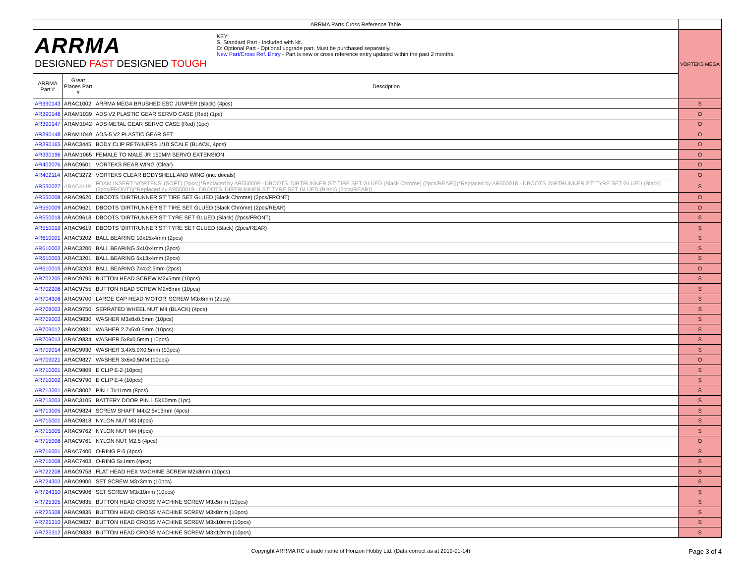| ARRMA Parts Cross Reference Table | | | |
| ARRMA DESIGNED FAST DESIGNED TOUGH KEY: S: Standard Part - Included with kit. O: Optional Part - Optional upgrade part. Must be purchased separately. New Part/Cross Ref. Entry - Part is new or cross reference entry updated within the past 2 months. | | | VORTEKS MEGA |
| ARRMA Part # | Great Planes Part # | Description | |
| AR390143 | ARAC1002 | ARRMA MEGA BRUSHED ESC JUMPER (Black) (4pcs) | S |
| AR390146 | ARAM1039 | ADS V2 PLASTIC GEAR SERVO CASE (Red) (1pc) | O |
| AR390147 | ARAM1042 | ADS METAL GEAR SERVO CASE (Red) (1pc) | O |
| AR390148 | ARAM1049 | ADS-5 V2 PLASTIC GEAR SET | O |
| AR390165 | ARAC3445 | BODY CLIP RETAINERS 1/10 SCALE (BLACK, 4pcs) | O |
| AR390196 | ARAM1065 | FEMALE TO MALE JR 150MM SERVO EXTENSION | O |
| AR402076 | ARAC9601 | VORTEKS REAR WING (Clear) | O |
| AR402114 | ARAC3272 | VORTEKS CLEAR BODYSHELL AND WING (inc. decals) | O |
| AR530027 | ARAC4119 | FOAM INSERT 'VORTEKS' (SOFT) (2pcs)(*Replaced by AR550009 - DBOOTS 'DIRTRUNNER ST' TIRE SET GLUED (Black Chrome) (2pcs/REAR))(*Replaced by AR550018 - DBOOTS 'DIRTRUNNER ST' TYRE SET GLUED (Black) (2pcs/FRONT))(*Replaced by AR550019 - DBOOTS 'DIRTRUNNER ST' TYRE SET GLUED (Black) (2pcs/REAR)) | S |
| AR550008 | ARAC9620 | DBOOTS 'DIRTRUNNER ST' TIRE SET GLUED (Black Chrome) (2pcs/FRONT) | O |
| AR550009 | ARAC9621 | DBOOTS 'DIRTRUNNER ST' TIRE SET GLUED (Black Chrome) (2pcs/REAR) | O |
| AR550018 | ARAC9618 | DBOOTS 'DIRTRUNNER ST' TYRE SET GLUED (Black) (2pcs/FRONT) | S |
| AR550019 | ARAC9619 | DBOOTS 'DIRTRUNNER ST' TYRE SET GLUED (Black) (2pcs/REAR) | S |
| AR610001 | ARAC3202 | BALL BEARING 10x15x4mm (2pcs) | S |
| AR610002 | ARAC3200 | BALL BEARING 5x10x4mm (2pcs) | S |
| AR610003 | ARAC3201 | BALL BEARING 5x13x4mm (2pcs) | S |
| AR610015 | ARAC3203 | BALL BEARING 7x4x2.5mm (2pcs) | O |
| AR702205 | ARAC9795 | BUTTON HEAD SCREW M2x5mm (10pcs) | S |
| AR702206 | ARAC9755 | BUTTON HEAD SCREW M2x6mm (10pcs) | S |
| AR704306 | ARAC9700 | LARGE CAP HEAD 'MOTOR' SCREW M3x6mm (2pcs) | S |
| AR708003 | ARAC9750 | SERRATED WHEEL NUT M4 (BLACK) (4pcs) | S |
| AR709003 | ARAC9830 | WASHER M3x8x0.5mm (10pcs) | S |
| AR709012 | ARAC9831 | WASHER 2.7x5x0.5mm (10pcs) | S |
| AR709013 | ARAC9834 | WASHER 5x8x0.5mm (10pcs) | S |
| AR709014 | ARAC9930 | WASHER 3.4X5.9X0.5mm (10pcs) | S |
| AR709021 | ARAC9827 | WASHER 3x6x0.5MM (10pcs) | O |
| AR710001 | ARAC9809 | E CLIP E-2 (10pcs) | S |
| AR710002 | ARAC9790 | E CLIP E-4 (10pcs) | S |
| AR713001 | ARAC8002 | PIN 1.7x11mm (8pcs) | S |
| AR713003 | ARAC3105 | BATTERY DOOR PIN 1.5X60mm (1pc) | S |
| AR713005 | ARAC9824 | SCREW SHAFT M4x2.5x13mm (4pcs) | S |
| AR715001 | ARAC9818 | NYLON NUT M3 (4pcs) | S |
| AR715005 | ARAC9762 | NYLON NUT M4 (4pcs) | S |
| AR715008 | ARAC9761 | NYLON NUT M2.5 (4pcs) | O |
| AR716001 | ARAC7400 | O-RING P-5 (4pcs) | S |
| AR716008 | ARAC7403 | O-RING 5x1mm (4pcs) | S |
| AR722208 | ARAC9758 | FLAT HEAD HEX MACHINE SCREW M2x8mm (10pcs) | S |
| AR724303 | ARAC9900 | SET SCREW M3x3mm (10pcs) | S |
| AR724310 | ARAC9906 | SET SCREW M3x10mm (10pcs) | S |
| AR725305 | ARAC9835 | BUTTON HEAD CROSS MACHINE SCREW M3x5mm (10pcs) | S |
| AR725308 | ARAC9836 | BUTTON HEAD CROSS MACHINE SCREW M3x8mm (10pcs) | S |
| AR725310 | ARAC9837 | BUTTON HEAD CROSS MACHINE SCREW M3x10mm (10pcs) | S |
| AR725312 | ARAC9838 | BUTTON HEAD CROSS MACHINE SCREW M3x12mm (10pcs) | S |
Copyright ARRMA RC a trade name of Horizon Hobby Ltd. (Data correct as at 2019-01-14)
Page 3 of 4